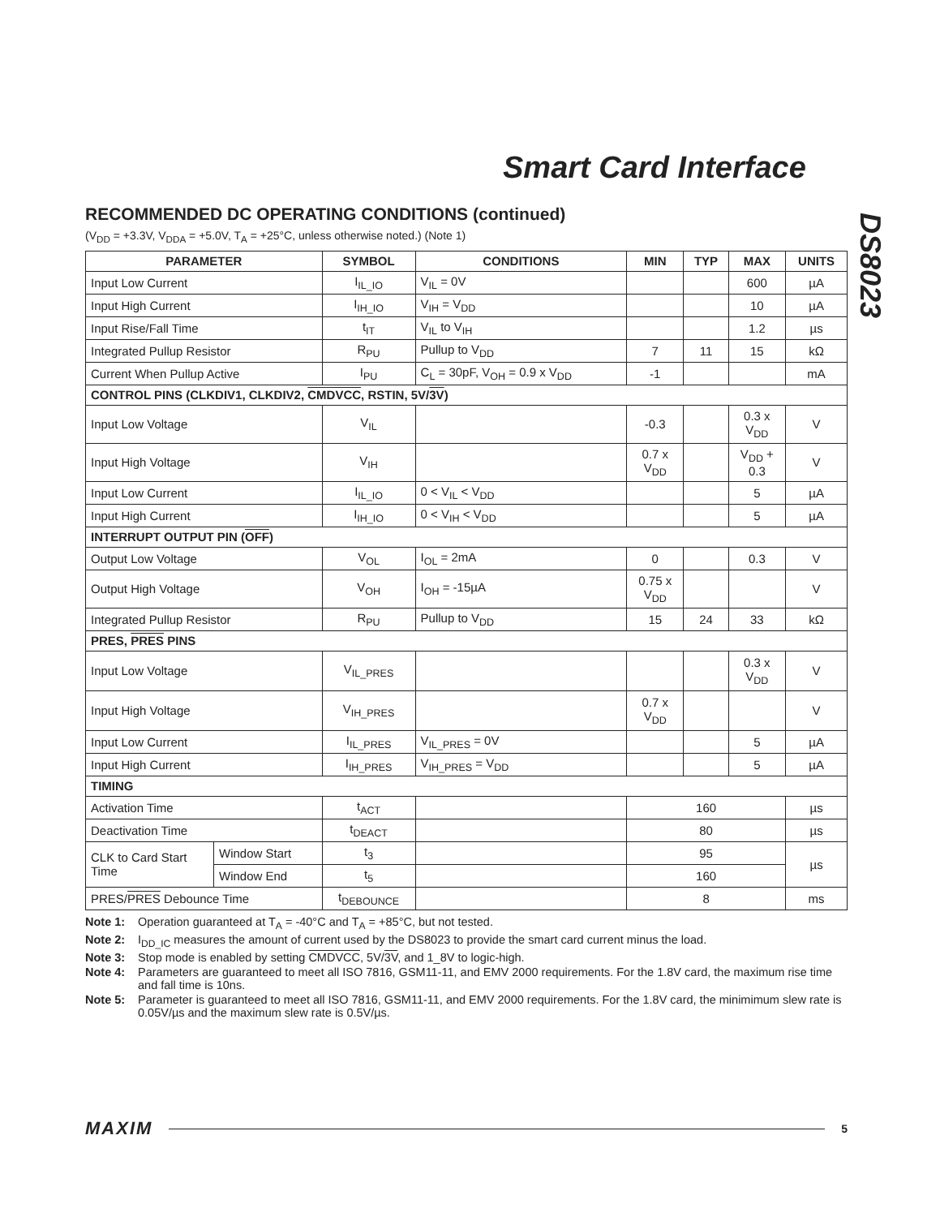Smart Card Interface
DS8023
RECOMMENDED DC OPERATING CONDITIONS (continued)
(V<sub>DD</sub> = +3.3V, V<sub>DDA</sub> = +5.0V, T<sub>A</sub> = +25°C, unless otherwise noted.) (Note 1)
| PARAMETER | | SYMBOL | CONDITIONS | MIN | TYP | MAX | UNITS |
| --- | --- | --- | --- | --- | --- | --- | --- |
| Input Low Current | | I<sub>IL_IO</sub> | V<sub>IL</sub> = 0V | | | 600 | µA |
| Input High Current | | I<sub>IH_IO</sub> | V<sub>IH</sub> = V<sub>DD</sub> | | | 10 | µA |
| Input Rise/Fall Time | | t<sub>IT</sub> | V<sub>IL</sub> to V<sub>IH</sub> | | | 1.2 | µs |
| Integrated Pullup Resistor | | R<sub>PU</sub> | Pullup to V<sub>DD</sub> | 7 | 11 | 15 | kΩ |
| Current When Pullup Active | | I<sub>PU</sub> | C<sub>L</sub> = 30pF, V<sub>OH</sub> = 0.9 x V<sub>DD</sub> | -1 | | | mA |
| CONTROL PINS (CLKDIV1, CLKDIV2, CMDVCC , RSTIN, 5V/ 3V ) | | | | | | | |
| Input Low Voltage | | V<sub>IL</sub> | | -0.3 | | 0.3 x V<sub>DD</sub> | V |
| Input High Voltage | | V<sub>IH</sub> | | 0.7 x V<sub>DD</sub> | | V<sub>DD</sub> + 0.3 | V |
| Input Low Current | | I<sub>IL_IO</sub> | 0 < V<sub>IL</sub> < V<sub>DD</sub> | | | 5 | µA |
| Input High Current | | I<sub>IH_IO</sub> | 0 < V<sub>IH</sub> < V<sub>DD</sub> | | | 5 | µA |
| INTERRUPT OUTPUT PIN ( OFF ) | | | | | | | |
| Output Low Voltage | | V<sub>OL</sub> | I<sub>OL</sub> = 2mA | 0 | | 0.3 | V |
| Output High Voltage | | V<sub>OH</sub> | I<sub>OH</sub> = -15µA | 0.75 x V<sub>DD</sub> | | | V |
| Integrated Pullup Resistor | | R<sub>PU</sub> | Pullup to V<sub>DD</sub> | 15 | 24 | 33 | kΩ |
| PRES, PRES PINS | | | | | | | |
| Input Low Voltage | | V<sub>IL_PRES</sub> | | | | 0.3 x V<sub>DD</sub> | V |
| Input High Voltage | | V<sub>IH_PRES</sub> | | 0.7 x V<sub>DD</sub> | | | V |
| Input Low Current | | I<sub>IL_PRES</sub> | V<sub>IL_PRES</sub> = 0V | | | 5 | µA |
| Input High Current | | I<sub>IH_PRES</sub> | V<sub>IH_PRES</sub> = V<sub>DD</sub> | | | 5 | µA |
| TIMING | | | | | | | |
| Activation Time | | t<sub>ACT</sub> | | 160 | | | µs |
| Deactivation Time | | t<sub>DEACT</sub> | | 80 | | | µs |
| CLK to Card Start Time | Window Start | t<sub>3</sub> | | 95 | | | µs |
| | Window End | t<sub>5</sub> | | 160 | | | |
| PRES/ PRES Debounce Time | | t<sub>DEBOUNCE</sub> | | 8 | | | ms |
Note 1: Operation guaranteed at T<sub>A</sub> = -40°C and T<sub>A</sub> = +85°C, but not tested.
Note 2: I<sub>DD_IC</sub> measures the amount of current used by the DS8023 to provide the smart card current minus the load.
Note 3: Stop mode is enabled by setting CMDVCC, 5V/3V, and 1_8V to logic-high.
Note 4: Parameters are guaranteed to meet all ISO 7816, GSM11-11, and EMV 2000 requirements. For the 1.8V card, the maximum rise time and fall time is 10ns.
Note 5: Parameter is guaranteed to meet all ISO 7816, GSM11-11, and EMV 2000 requirements. For the 1.8V card, the minimimum slew rate is 0.05V/µs and the maximum slew rate is 0.5V/µs.
MAXIM 5